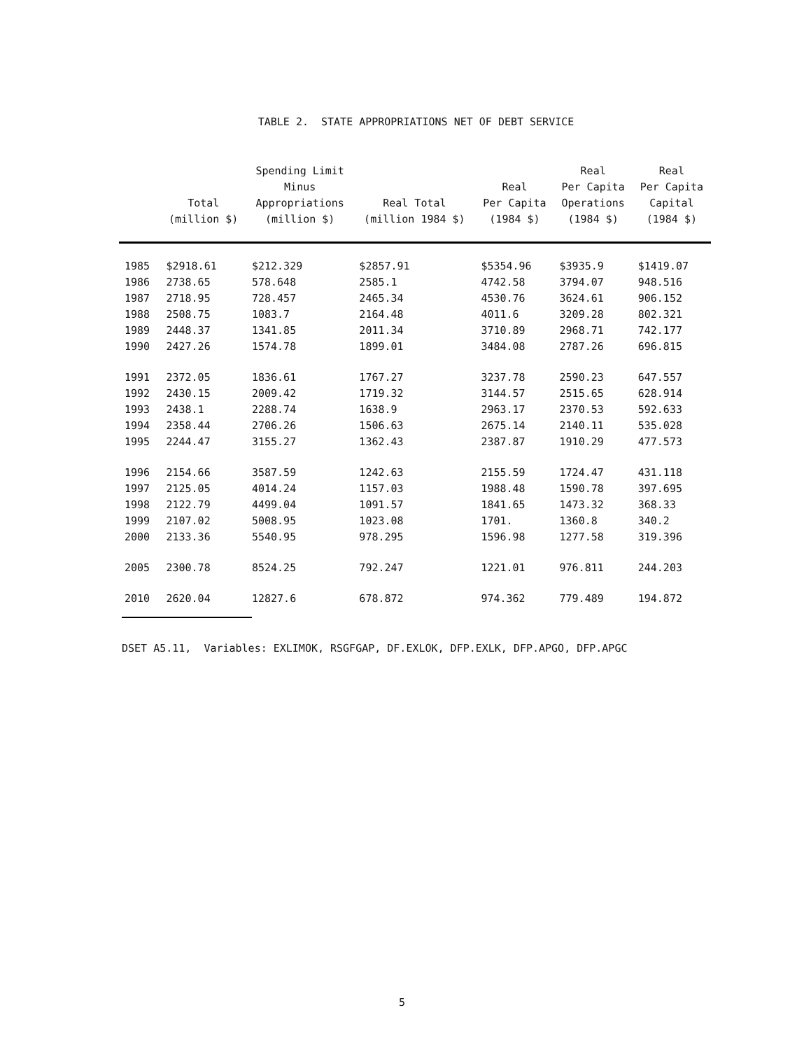TABLE 2. STATE APPROPRIATIONS NET OF DEBT SERVICE
| | Total (million $) | Spending Limit Minus Appropriations (million $) | Real Total (million 1984 $) | Real Per Capita (1984 $) | Real Per Capita Operations (1984 $) | Real Per Capita Capital (1984 $) |
| --- | --- | --- | --- | --- | --- | --- |
| 1985 | $2918.61 | $212.329 | $2857.91 | $5354.96 | $3935.9 | $1419.07 |
| 1986 | 2738.65 | 578.648 | 2585.1 | 4742.58 | 3794.07 | 948.516 |
| 1987 | 2718.95 | 728.457 | 2465.34 | 4530.76 | 3624.61 | 906.152 |
| 1988 | 2508.75 | 1083.7 | 2164.48 | 4011.6 | 3209.28 | 802.321 |
| 1989 | 2448.37 | 1341.85 | 2011.34 | 3710.89 | 2968.71 | 742.177 |
| 1990 | 2427.26 | 1574.78 | 1899.01 | 3484.08 | 2787.26 | 696.815 |
| 1991 | 2372.05 | 1836.61 | 1767.27 | 3237.78 | 2590.23 | 647.557 |
| 1992 | 2430.15 | 2009.42 | 1719.32 | 3144.57 | 2515.65 | 628.914 |
| 1993 | 2438.1 | 2288.74 | 1638.9 | 2963.17 | 2370.53 | 592.633 |
| 1994 | 2358.44 | 2706.26 | 1506.63 | 2675.14 | 2140.11 | 535.028 |
| 1995 | 2244.47 | 3155.27 | 1362.43 | 2387.87 | 1910.29 | 477.573 |
| 1996 | 2154.66 | 3587.59 | 1242.63 | 2155.59 | 1724.47 | 431.118 |
| 1997 | 2125.05 | 4014.24 | 1157.03 | 1988.48 | 1590.78 | 397.695 |
| 1998 | 2122.79 | 4499.04 | 1091.57 | 1841.65 | 1473.32 | 368.33 |
| 1999 | 2107.02 | 5008.95 | 1023.08 | 1701. | 1360.8 | 340.2 |
| 2000 | 2133.36 | 5540.95 | 978.295 | 1596.98 | 1277.58 | 319.396 |
| 2005 | 2300.78 | 8524.25 | 792.247 | 1221.01 | 976.811 | 244.203 |
| 2010 | 2620.04 | 12827.6 | 678.872 | 974.362 | 779.489 | 194.872 |
DSET A5.11, Variables: EXLIMOK, RSGFGAP, DF.EXLOK, DFP.EXLK, DFP.APGO, DFP.APGC
5